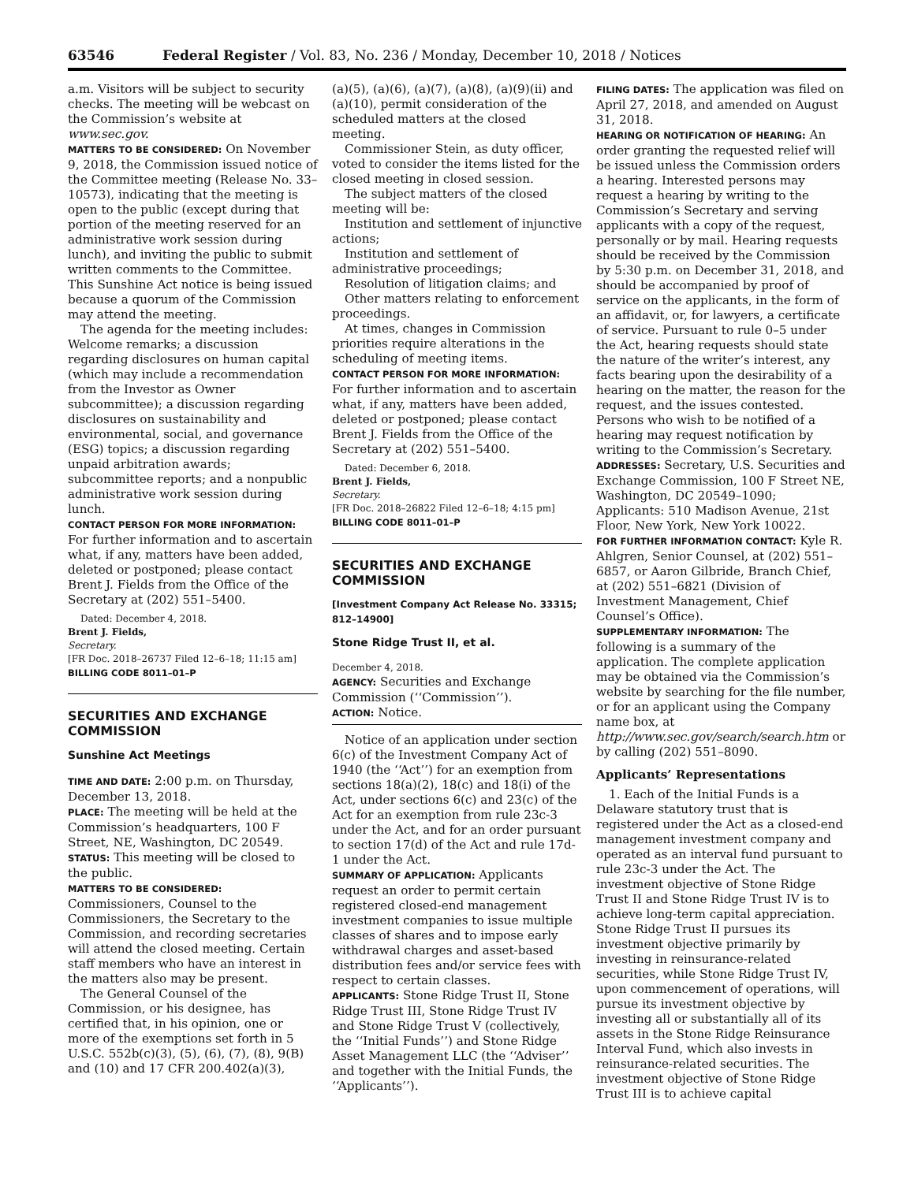63546 Federal Register / Vol. 83, No. 236 / Monday, December 10, 2018 / Notices
a.m. Visitors will be subject to security checks. The meeting will be webcast on the Commission’s website at www.sec.gov.
MATTERS TO BE CONSIDERED: On November 9, 2018, the Commission issued notice of the Committee meeting (Release No. 33–10573), indicating that the meeting is open to the public (except during that portion of the meeting reserved for an administrative work session during lunch), and inviting the public to submit written comments to the Committee. This Sunshine Act notice is being issued because a quorum of the Commission may attend the meeting.
The agenda for the meeting includes: Welcome remarks; a discussion regarding disclosures on human capital (which may include a recommendation from the Investor as Owner subcommittee); a discussion regarding disclosures on sustainability and environmental, social, and governance (ESG) topics; a discussion regarding unpaid arbitration awards; subcommittee reports; and a nonpublic administrative work session during lunch.
CONTACT PERSON FOR MORE INFORMATION: For further information and to ascertain what, if any, matters have been added, deleted or postponed; please contact Brent J. Fields from the Office of the Secretary at (202) 551–5400.
Dated: December 4, 2018.
Brent J. Fields,
Secretary.
[FR Doc. 2018–26737 Filed 12–6–18; 11:15 am]
BILLING CODE 8011–01–P
SECURITIES AND EXCHANGE COMMISSION
Sunshine Act Meetings
TIME AND DATE: 2:00 p.m. on Thursday, December 13, 2018.
PLACE: The meeting will be held at the Commission’s headquarters, 100 F Street, NE, Washington, DC 20549.
STATUS: This meeting will be closed to the public.
MATTERS TO BE CONSIDERED: Commissioners, Counsel to the Commissioners, the Secretary to the Commission, and recording secretaries will attend the closed meeting. Certain staff members who have an interest in the matters also may be present.
The General Counsel of the Commission, or his designee, has certified that, in his opinion, one or more of the exemptions set forth in 5 U.S.C. 552b(c)(3), (5), (6), (7), (8), 9(B) and (10) and 17 CFR 200.402(a)(3),
(a)(5), (a)(6), (a)(7), (a)(8), (a)(9)(ii) and (a)(10), permit consideration of the scheduled matters at the closed meeting.
Commissioner Stein, as duty officer, voted to consider the items listed for the closed meeting in closed session.
The subject matters of the closed meeting will be:
Institution and settlement of injunctive actions;
Institution and settlement of administrative proceedings;
Resolution of litigation claims; and
Other matters relating to enforcement proceedings.
At times, changes in Commission priorities require alterations in the scheduling of meeting items.
CONTACT PERSON FOR MORE INFORMATION: For further information and to ascertain what, if any, matters have been added, deleted or postponed; please contact Brent J. Fields from the Office of the Secretary at (202) 551–5400.
Dated: December 6, 2018.
Brent J. Fields,
Secretary.
[FR Doc. 2018–26822 Filed 12–6–18; 4:15 pm]
BILLING CODE 8011–01–P
SECURITIES AND EXCHANGE COMMISSION
[Investment Company Act Release No. 33315; 812–14900]
Stone Ridge Trust II, et al.
December 4, 2018.
AGENCY: Securities and Exchange Commission (‘‘Commission’’).
ACTION: Notice.
Notice of an application under section 6(c) of the Investment Company Act of 1940 (the ‘‘Act’’) for an exemption from sections 18(a)(2), 18(c) and 18(i) of the Act, under sections 6(c) and 23(c) of the Act for an exemption from rule 23c-3 under the Act, and for an order pursuant to section 17(d) of the Act and rule 17d-1 under the Act.
SUMMARY OF APPLICATION: Applicants request an order to permit certain registered closed-end management investment companies to issue multiple classes of shares and to impose early withdrawal charges and asset-based distribution fees and/or service fees with respect to certain classes.
APPLICANTS: Stone Ridge Trust II, Stone Ridge Trust III, Stone Ridge Trust IV and Stone Ridge Trust V (collectively, the ‘‘Initial Funds’’) and Stone Ridge Asset Management LLC (the ‘‘Adviser’’ and together with the Initial Funds, the ‘‘Applicants’’).
FILING DATES: The application was filed on April 27, 2018, and amended on August 31, 2018.
HEARING OR NOTIFICATION OF HEARING: An order granting the requested relief will be issued unless the Commission orders a hearing. Interested persons may request a hearing by writing to the Commission’s Secretary and serving applicants with a copy of the request, personally or by mail. Hearing requests should be received by the Commission by 5:30 p.m. on December 31, 2018, and should be accompanied by proof of service on the applicants, in the form of an affidavit, or, for lawyers, a certificate of service. Pursuant to rule 0–5 under the Act, hearing requests should state the nature of the writer’s interest, any facts bearing upon the desirability of a hearing on the matter, the reason for the request, and the issues contested. Persons who wish to be notified of a hearing may request notification by writing to the Commission’s Secretary.
ADDRESSES: Secretary, U.S. Securities and Exchange Commission, 100 F Street NE, Washington, DC 20549–1090; Applicants: 510 Madison Avenue, 21st Floor, New York, New York 10022.
FOR FURTHER INFORMATION CONTACT: Kyle R. Ahlgren, Senior Counsel, at (202) 551–6857, or Aaron Gilbride, Branch Chief, at (202) 551–6821 (Division of Investment Management, Chief Counsel’s Office).
SUPPLEMENTARY INFORMATION: The following is a summary of the application. The complete application may be obtained via the Commission’s website by searching for the file number, or for an applicant using the Company name box, at http://www.sec.gov/search/search.htm or by calling (202) 551–8090.
Applicants’ Representations
1. Each of the Initial Funds is a Delaware statutory trust that is registered under the Act as a closed-end management investment company and operated as an interval fund pursuant to rule 23c-3 under the Act. The investment objective of Stone Ridge Trust II and Stone Ridge Trust IV is to achieve long-term capital appreciation. Stone Ridge Trust II pursues its investment objective primarily by investing in reinsurance-related securities, while Stone Ridge Trust IV, upon commencement of operations, will pursue its investment objective by investing all or substantially all of its assets in the Stone Ridge Reinsurance Interval Fund, which also invests in reinsurance-related securities. The investment objective of Stone Ridge Trust III is to achieve capital